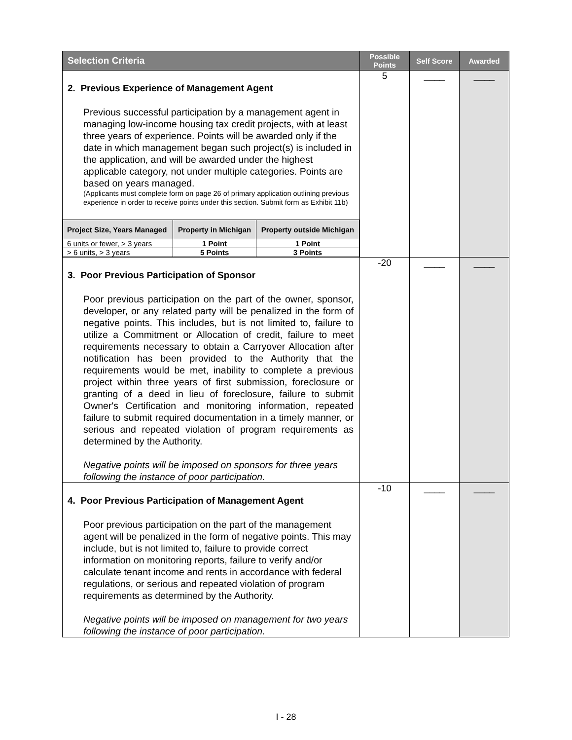| Selection Criteria | Possible Points | Self Score | Awarded |
| --- | --- | --- | --- |
| 2. Previous Experience of Management Agent Previous successful participation by a management agent in managing low-income housing tax credit projects, with at least three years of experience. Points will be awarded only if the date in which management began such project(s) is included in the application, and will be awarded under the highest applicable category, not under multiple categories. Points are based on years managed. (Applicants must complete form on page 26 of primary application outlining previous experience in order to receive points under this section. Submit form as Exhibit 11b) / Project Size, Years Managed / Property in Michigan / Property outside Michigan / / --- / --- / --- / / 6 units or fewer, > 3 years / 1 Point / 1 Point / / > 6 units, > 3 years / 5 Points / 3 Points / | 5 | ____ | ____ |
| 3. Poor Previous Participation of Sponsor Poor previous participation on the part of the owner, sponsor, developer, or any related party will be penalized in the form of negative points. This includes, but is not limited to, failure to utilize a Commitment or Allocation of credit, failure to meet requirements necessary to obtain a Carryover Allocation after notification has been provided to the Authority that the requirements would be met, inability to complete a previous project within three years of first submission, foreclosure or granting of a deed in lieu of foreclosure, failure to submit Owner's Certification and monitoring information, repeated failure to submit required documentation in a timely manner, or serious and repeated violation of program requirements as determined by the Authority. Negative points will be imposed on sponsors for three years following the instance of poor participation. | -20 | ____ | ____ |
| 4. Poor Previous Participation of Management Agent Poor previous participation on the part of the management agent will be penalized in the form of negative points. This may include, but is not limited to, failure to provide correct information on monitoring reports, failure to verify and/or calculate tenant income and rents in accordance with federal regulations, or serious and repeated violation of program requirements as determined by the Authority. Negative points will be imposed on management for two years following the instance of poor participation. | -10 | ____ | ____ |
I - 28